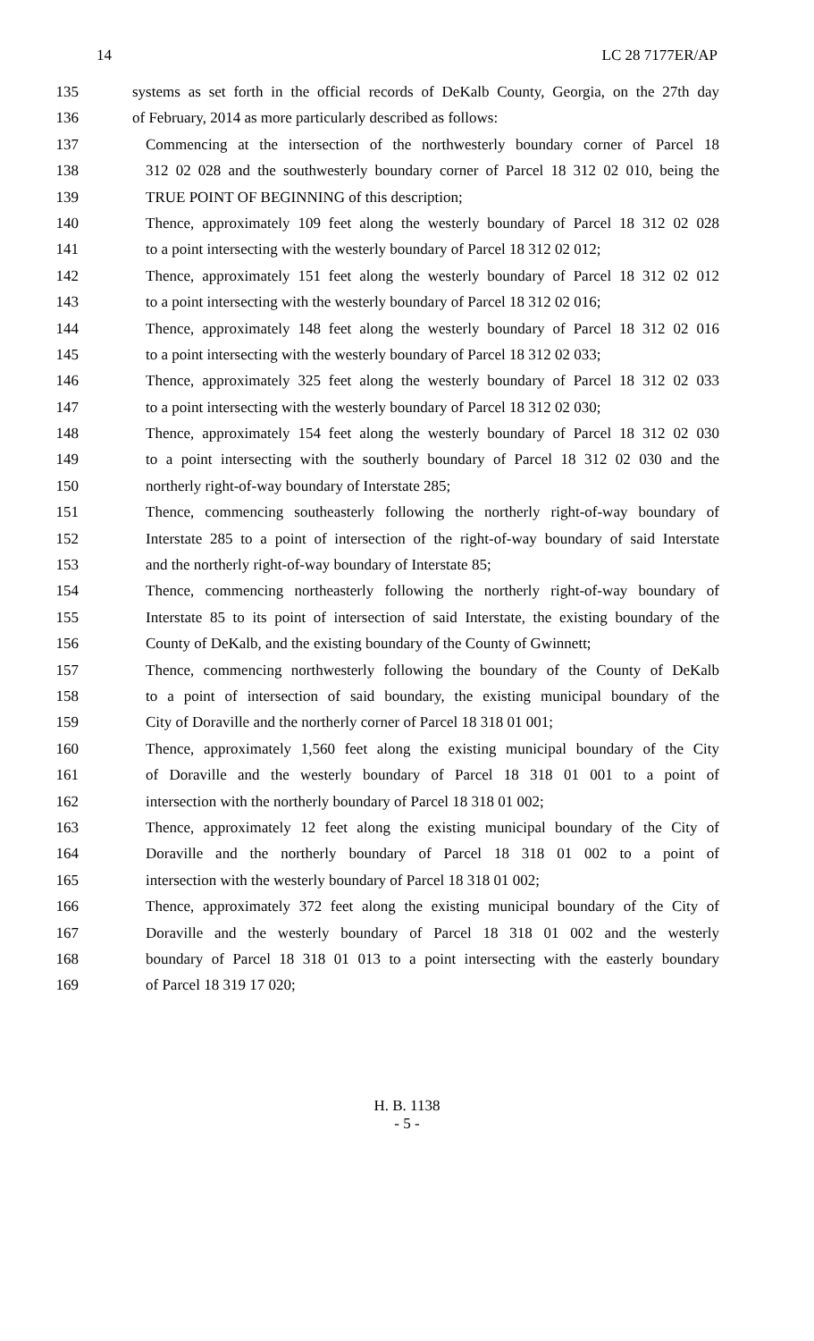14 LC 28 7177ER/AP
135 systems as set forth in the official records of DeKalb County, Georgia, on the 27th day
136 of February, 2014 as more particularly described as follows:
137 Commencing at the intersection of the northwesterly boundary corner of Parcel 18
138 312 02 028 and the southwesterly boundary corner of Parcel 18 312 02 010, being the
139 TRUE POINT OF BEGINNING of this description;
140 Thence, approximately 109 feet along the westerly boundary of Parcel 18 312 02 028
141 to a point intersecting with the westerly boundary of Parcel 18 312 02 012;
142 Thence, approximately 151 feet along the westerly boundary of Parcel 18 312 02 012
143 to a point intersecting with the westerly boundary of Parcel 18 312 02 016;
144 Thence, approximately 148 feet along the westerly boundary of Parcel 18 312 02 016
145 to a point intersecting with the westerly boundary of Parcel 18 312 02 033;
146 Thence, approximately 325 feet along the westerly boundary of Parcel 18 312 02 033
147 to a point intersecting with the westerly boundary of Parcel 18 312 02 030;
148 Thence, approximately 154 feet along the westerly boundary of Parcel 18 312 02 030
149 to a point intersecting with the southerly boundary of Parcel 18 312 02 030 and the
150 northerly right-of-way boundary of Interstate 285;
151 Thence, commencing southeasterly following the northerly right-of-way boundary of
152 Interstate 285 to a point of intersection of the right-of-way boundary of said Interstate
153 and the northerly right-of-way boundary of Interstate 85;
154 Thence, commencing northeasterly following the northerly right-of-way boundary of
155 Interstate 85 to its point of intersection of said Interstate, the existing boundary of the
156 County of DeKalb, and the existing boundary of the County of Gwinnett;
157 Thence, commencing northwesterly following the boundary of the County of DeKalb
158 to a point of intersection of said boundary, the existing municipal boundary of the
159 City of Doraville and the northerly corner of Parcel 18 318 01 001;
160 Thence, approximately 1,560 feet along the existing municipal boundary of the City
161 of Doraville and the westerly boundary of Parcel 18 318 01 001 to a point of
162 intersection with the northerly boundary of Parcel 18 318 01 002;
163 Thence, approximately 12 feet along the existing municipal boundary of the City of
164 Doraville and the northerly boundary of Parcel 18 318 01 002 to a point of
165 intersection with the westerly boundary of Parcel 18 318 01 002;
166 Thence, approximately 372 feet along the existing municipal boundary of the City of
167 Doraville and the westerly boundary of Parcel 18 318 01 002 and the westerly
168 boundary of Parcel 18 318 01 013 to a point intersecting with the easterly boundary
169 of Parcel 18 319 17 020;
H. B. 1138
- 5 -